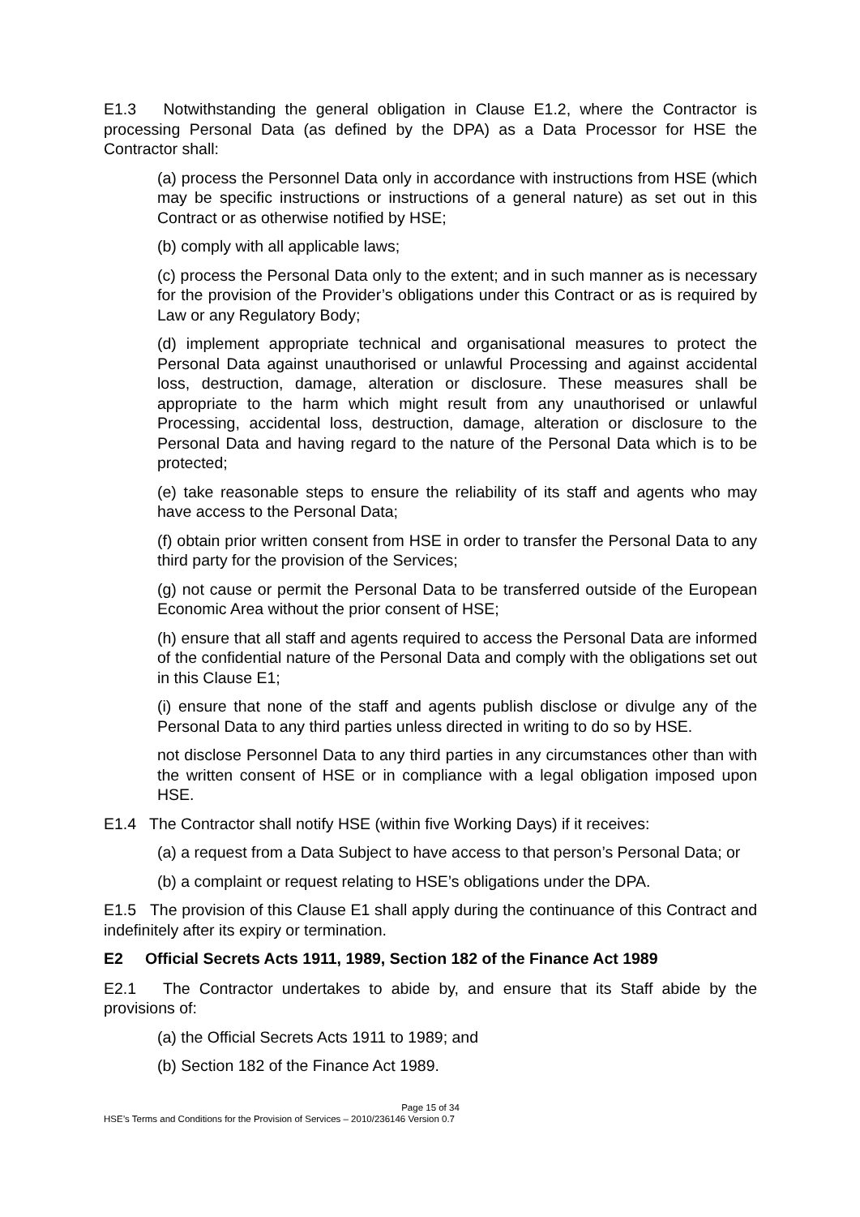E1.3 Notwithstanding the general obligation in Clause E1.2, where the Contractor is processing Personal Data (as defined by the DPA) as a Data Processor for HSE the Contractor shall:
(a) process the Personnel Data only in accordance with instructions from HSE (which may be specific instructions or instructions of a general nature) as set out in this Contract or as otherwise notified by HSE;
(b) comply with all applicable laws;
(c) process the Personal Data only to the extent; and in such manner as is necessary for the provision of the Provider’s obligations under this Contract or as is required by Law or any Regulatory Body;
(d) implement appropriate technical and organisational measures to protect the Personal Data against unauthorised or unlawful Processing and against accidental loss, destruction, damage, alteration or disclosure. These measures shall be appropriate to the harm which might result from any unauthorised or unlawful Processing, accidental loss, destruction, damage, alteration or disclosure to the Personal Data and having regard to the nature of the Personal Data which is to be protected;
(e) take reasonable steps to ensure the reliability of its staff and agents who may have access to the Personal Data;
(f) obtain prior written consent from HSE in order to transfer the Personal Data to any third party for the provision of the Services;
(g) not cause or permit the Personal Data to be transferred outside of the European Economic Area without the prior consent of HSE;
(h) ensure that all staff and agents required to access the Personal Data are informed of the confidential nature of the Personal Data and comply with the obligations set out in this Clause E1;
(i) ensure that none of the staff and agents publish disclose or divulge any of the Personal Data to any third parties unless directed in writing to do so by HSE.
not disclose Personnel Data to any third parties in any circumstances other than with the written consent of HSE or in compliance with a legal obligation imposed upon HSE.
E1.4 The Contractor shall notify HSE (within five Working Days) if it receives:
(a) a request from a Data Subject to have access to that person’s Personal Data; or
(b) a complaint or request relating to HSE’s obligations under the DPA.
E1.5 The provision of this Clause E1 shall apply during the continuance of this Contract and indefinitely after its expiry or termination.
E2 Official Secrets Acts 1911, 1989, Section 182 of the Finance Act 1989
E2.1 The Contractor undertakes to abide by, and ensure that its Staff abide by the provisions of:
(a) the Official Secrets Acts 1911 to 1989; and
(b) Section 182 of the Finance Act 1989.
Page 15 of 34
HSE’s Terms and Conditions for the Provision of Services – 2010/236146 Version 0.7